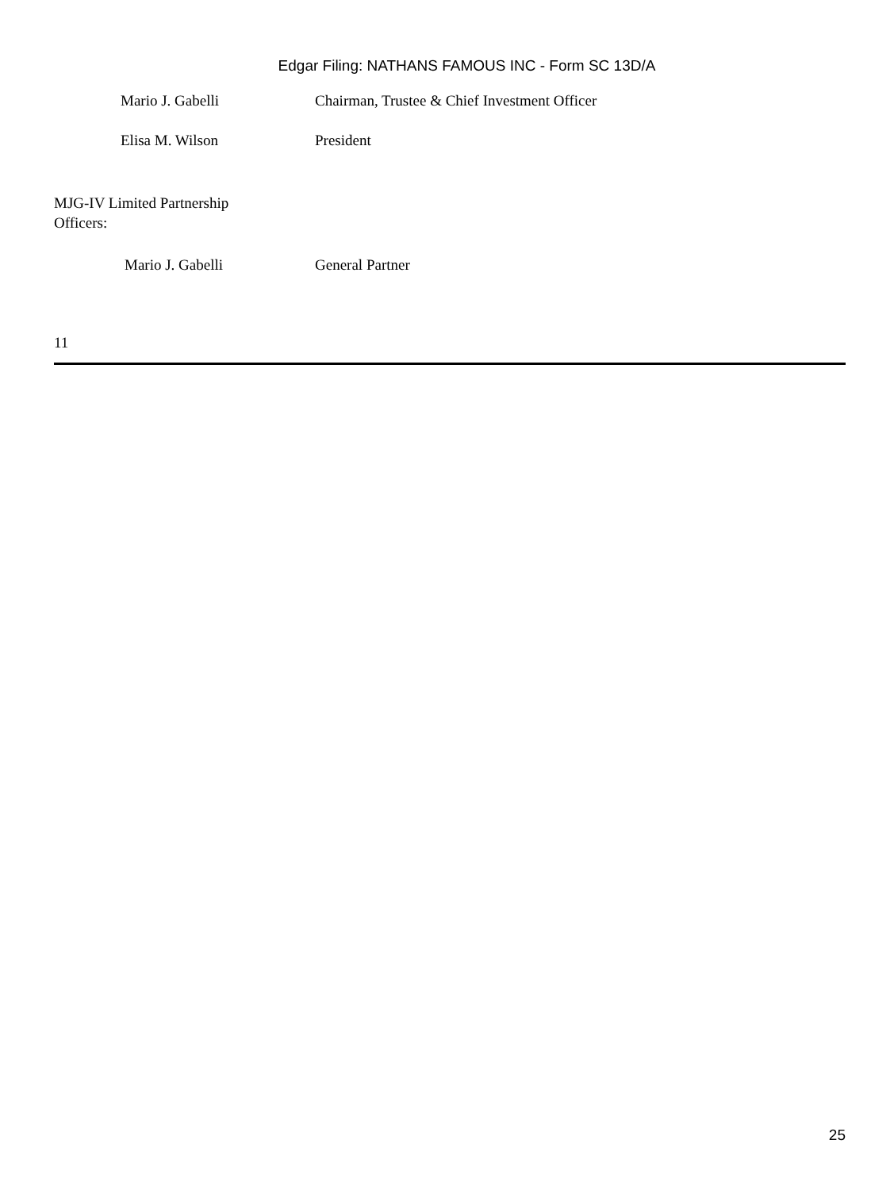Edgar Filing: NATHANS FAMOUS INC - Form SC 13D/A
Mario J. Gabelli Chairman, Trustee & Chief Investment Officer
Elisa M. Wilson President
MJG-IV Limited Partnership
Officers:
Mario J. Gabelli General Partner
11
25